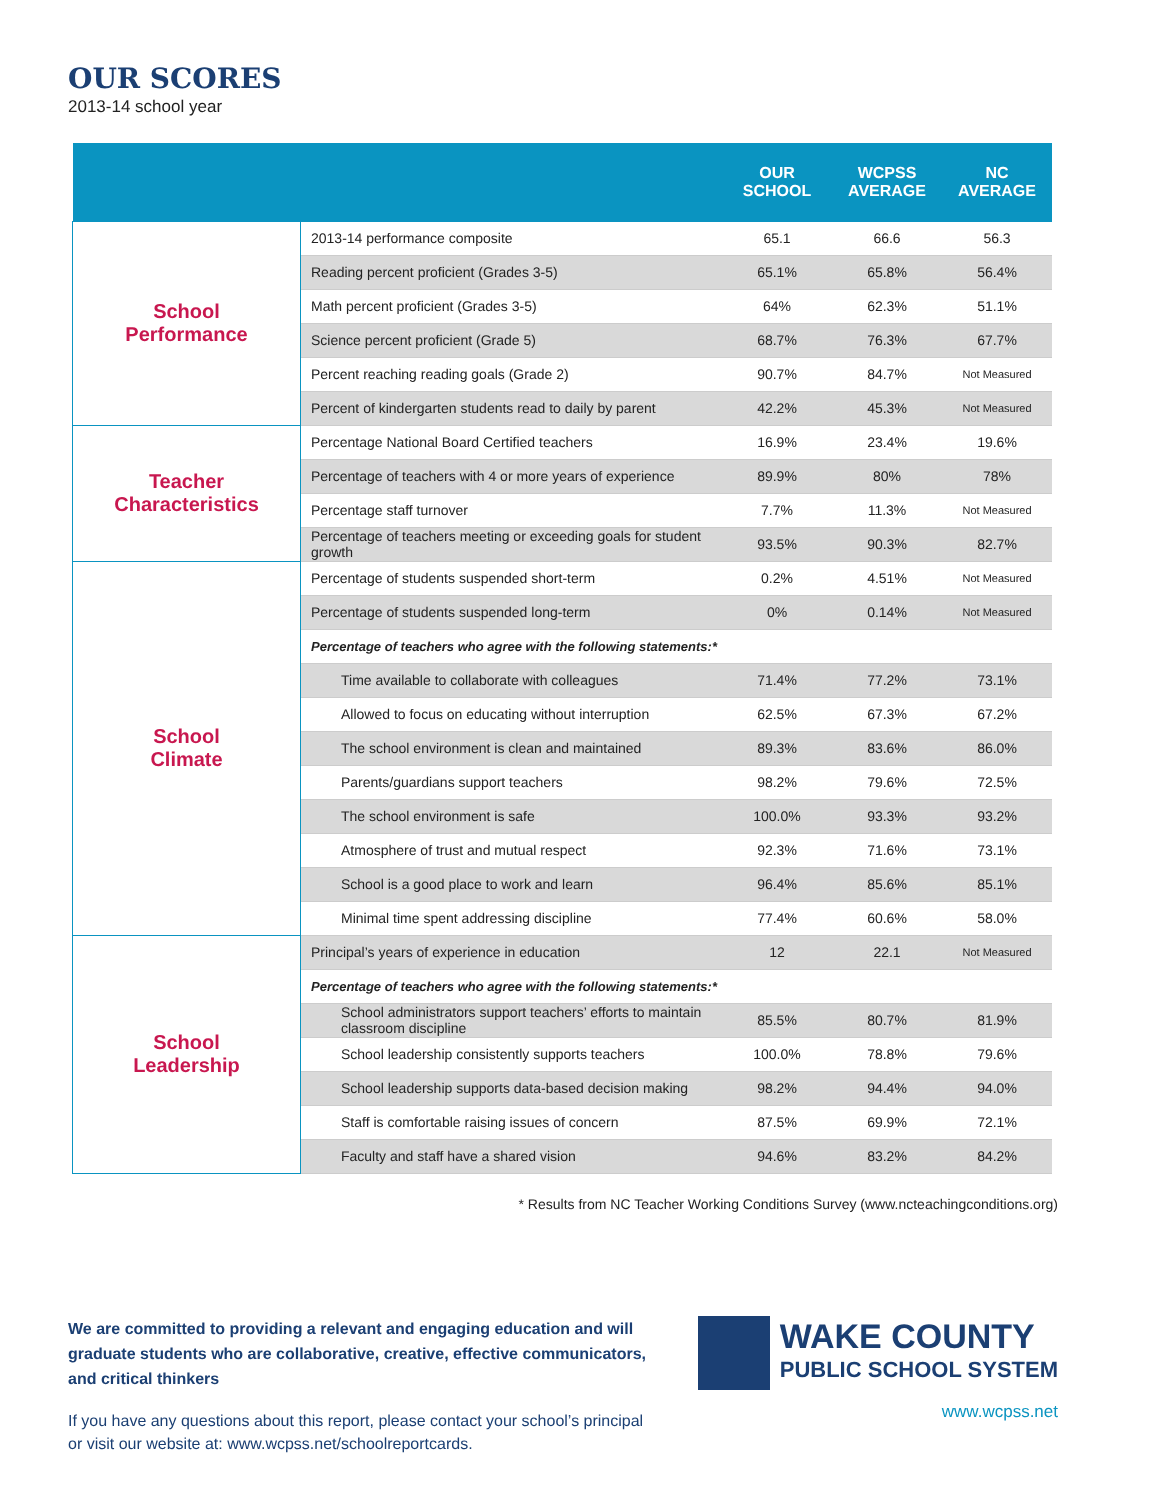OUR SCORES
2013-14 school year
| | | OUR SCHOOL | WCPSS AVERAGE | NC AVERAGE |
| --- | --- | --- | --- | --- |
| School Performance | 2013-14 performance composite | 65.1 | 66.6 | 56.3 |
| | Reading percent proficient (Grades 3-5) | 65.1% | 65.8% | 56.4% |
| | Math percent proficient (Grades 3-5) | 64% | 62.3% | 51.1% |
| | Science percent proficient (Grade 5) | 68.7% | 76.3% | 67.7% |
| | Percent reaching reading goals (Grade 2) | 90.7% | 84.7% | Not Measured |
| | Percent of kindergarten students read to daily by parent | 42.2% | 45.3% | Not Measured |
| Teacher Characteristics | Percentage National Board Certified teachers | 16.9% | 23.4% | 19.6% |
| | Percentage of teachers with 4 or more years of experience | 89.9% | 80% | 78% |
| | Percentage staff turnover | 7.7% | 11.3% | Not Measured |
| | Percentage of teachers meeting or exceeding goals for student growth | 93.5% | 90.3% | 82.7% |
| School Climate | Percentage of students suspended short-term | 0.2% | 4.51% | Not Measured |
| | Percentage of students suspended long-term | 0% | 0.14% | Not Measured |
| | Percentage of teachers who agree with the following statements:* | | | |
| | Time available to collaborate with colleagues | 71.4% | 77.2% | 73.1% |
| | Allowed to focus on educating without interruption | 62.5% | 67.3% | 67.2% |
| | The school environment is clean and maintained | 89.3% | 83.6% | 86.0% |
| | Parents/guardians support teachers | 98.2% | 79.6% | 72.5% |
| | The school environment is safe | 100.0% | 93.3% | 93.2% |
| | Atmosphere of trust and mutual respect | 92.3% | 71.6% | 73.1% |
| | School is a good place to work and learn | 96.4% | 85.6% | 85.1% |
| | Minimal time spent addressing discipline | 77.4% | 60.6% | 58.0% |
| School Leadership | Principal’s years of experience in education | 12 | 22.1 | Not Measured |
| | Percentage of teachers who agree with the following statements:* | | | |
| | School administrators support teachers’ efforts to maintain classroom discipline | 85.5% | 80.7% | 81.9% |
| | School leadership consistently supports teachers | 100.0% | 78.8% | 79.6% |
| | School leadership supports data-based decision making | 98.2% | 94.4% | 94.0% |
| | Staff is comfortable raising issues of concern | 87.5% | 69.9% | 72.1% |
| | Faculty and staff have a shared vision | 94.6% | 83.2% | 84.2% |
* Results from NC Teacher Working Conditions Survey (www.ncteachingconditions.org)
We are committed to providing a relevant and engaging education and will graduate students who are collaborative, creative, effective communicators, and critical thinkers
If you have any questions about this report, please contact your school’s principal or visit our website at: www.wcpss.net/schoolreportcards.
WAKE COUNTY
PUBLIC SCHOOL SYSTEM
www.wcpss.net